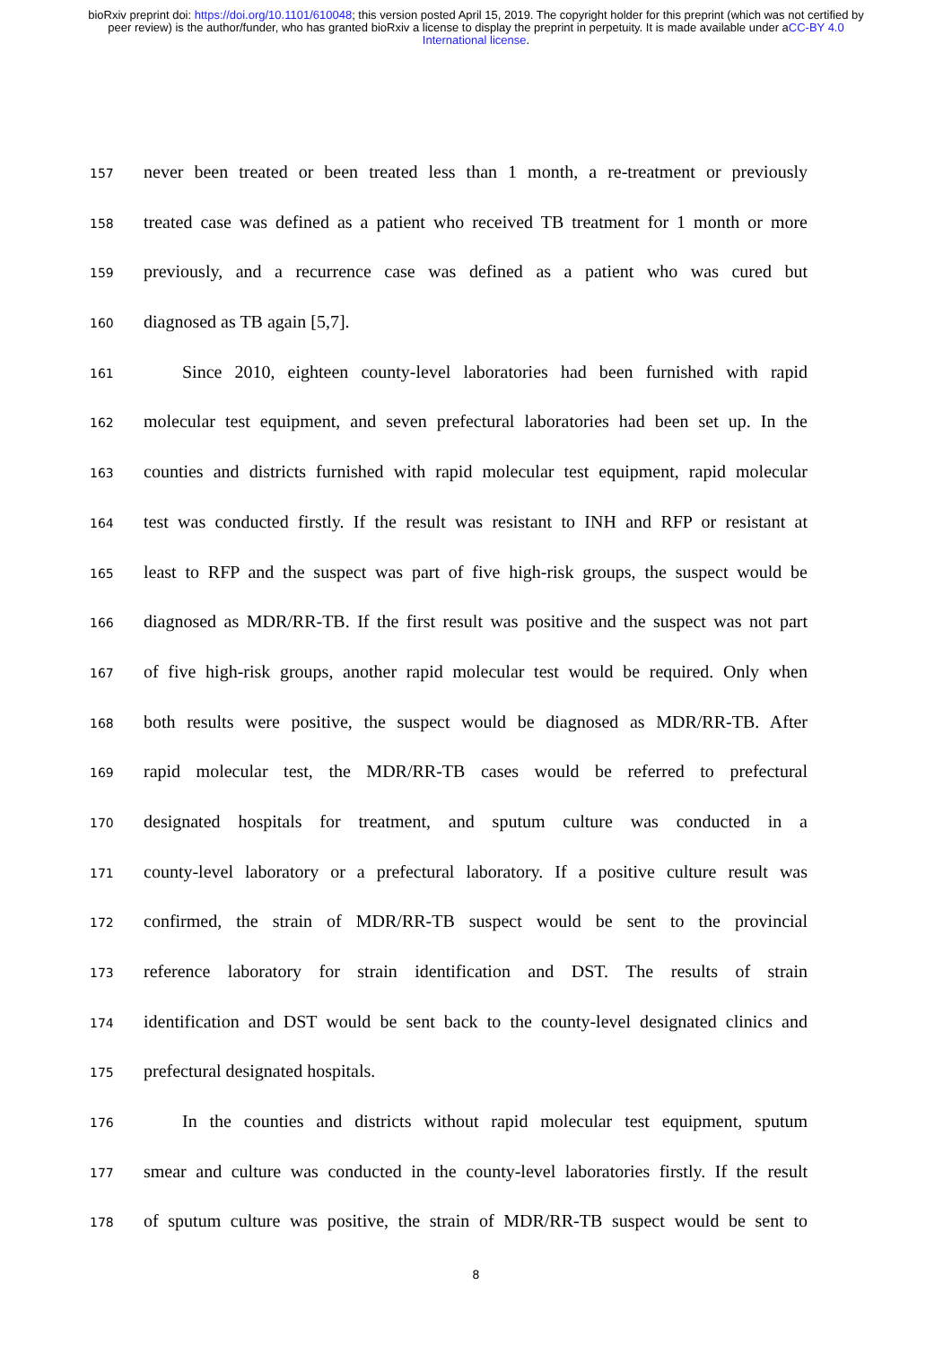bioRxiv preprint doi: https://doi.org/10.1101/610048; this version posted April 15, 2019. The copyright holder for this preprint (which was not certified by peer review) is the author/funder, who has granted bioRxiv a license to display the preprint in perpetuity. It is made available under aCC-BY 4.0 International license.
157 never been treated or been treated less than 1 month, a re-treatment or previously
158 treated case was defined as a patient who received TB treatment for 1 month or more
159 previously, and a recurrence case was defined as a patient who was cured but
160 diagnosed as TB again [5,7].
161 Since 2010, eighteen county-level laboratories had been furnished with rapid
162 molecular test equipment, and seven prefectural laboratories had been set up. In the
163 counties and districts furnished with rapid molecular test equipment, rapid molecular
164 test was conducted firstly. If the result was resistant to INH and RFP or resistant at
165 least to RFP and the suspect was part of five high-risk groups, the suspect would be
166 diagnosed as MDR/RR-TB. If the first result was positive and the suspect was not part
167 of five high-risk groups, another rapid molecular test would be required. Only when
168 both results were positive, the suspect would be diagnosed as MDR/RR-TB. After
169 rapid molecular test, the MDR/RR-TB cases would be referred to prefectural
170 designated hospitals for treatment, and sputum culture was conducted in a
171 county-level laboratory or a prefectural laboratory. If a positive culture result was
172 confirmed, the strain of MDR/RR-TB suspect would be sent to the provincial
173 reference laboratory for strain identification and DST. The results of strain
174 identification and DST would be sent back to the county-level designated clinics and
175 prefectural designated hospitals.
176 In the counties and districts without rapid molecular test equipment, sputum
177 smear and culture was conducted in the county-level laboratories firstly. If the result
178 of sputum culture was positive, the strain of MDR/RR-TB suspect would be sent to
8